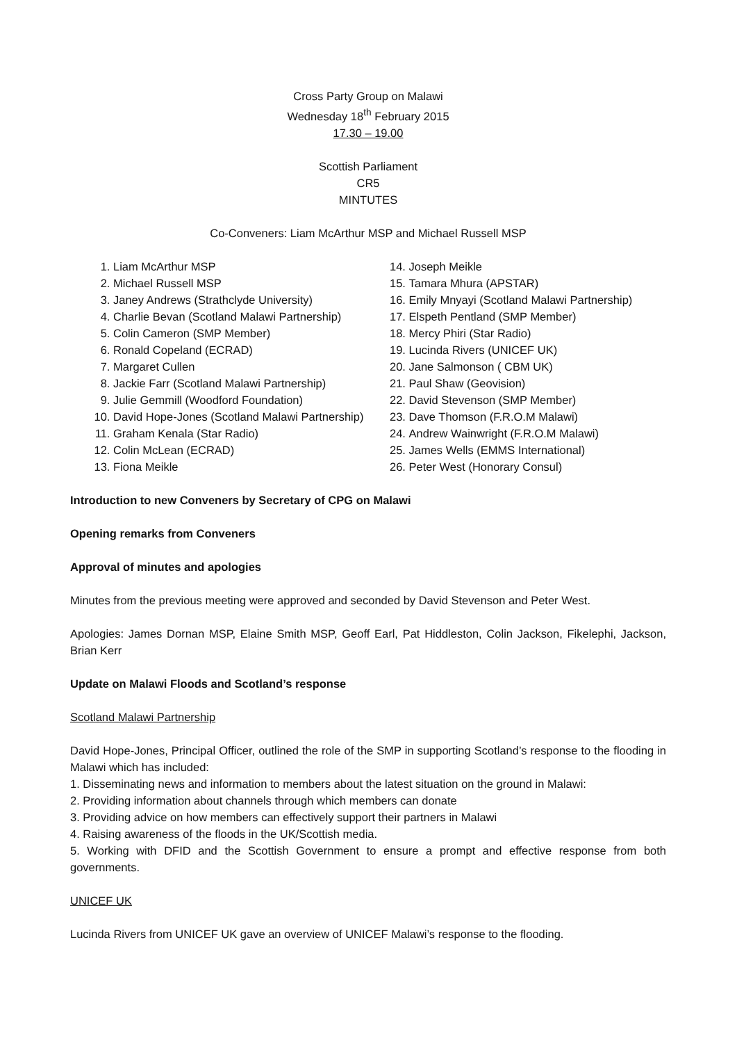Cross Party Group on Malawi
Wednesday 18<sup>th</sup> February 2015
17.30 – 19.00
Scottish Parliament
CR5
MINTUTES
Co-Conveners: Liam McArthur MSP and Michael Russell MSP
1. Liam McArthur MSP
2. Michael Russell MSP
3. Janey Andrews (Strathclyde University)
4. Charlie Bevan (Scotland Malawi Partnership)
5. Colin Cameron (SMP Member)
6. Ronald Copeland (ECRAD)
7. Margaret Cullen
8. Jackie Farr (Scotland Malawi Partnership)
9. Julie Gemmill (Woodford Foundation)
10. David Hope-Jones (Scotland Malawi Partnership)
11. Graham Kenala (Star Radio)
12. Colin McLean (ECRAD)
13. Fiona Meikle
14. Joseph Meikle
15. Tamara Mhura (APSTAR)
16. Emily Mnyayi (Scotland Malawi Partnership)
17. Elspeth Pentland (SMP Member)
18. Mercy Phiri (Star Radio)
19. Lucinda Rivers (UNICEF UK)
20. Jane Salmonson ( CBM UK)
21. Paul Shaw (Geovision)
22. David Stevenson (SMP Member)
23. Dave Thomson (F.R.O.M Malawi)
24. Andrew Wainwright (F.R.O.M Malawi)
25. James Wells (EMMS International)
26. Peter West (Honorary Consul)
Introduction to new Conveners by Secretary of CPG on Malawi
Opening remarks from Conveners
Approval of minutes and apologies
Minutes from the previous meeting were approved and seconded by David Stevenson and Peter West.
Apologies: James Dornan MSP, Elaine Smith MSP, Geoff Earl, Pat Hiddleston, Colin Jackson, Fikelephi, Jackson, Brian Kerr
Update on Malawi Floods and Scotland’s response
Scotland Malawi Partnership
David Hope-Jones, Principal Officer, outlined the role of the SMP in supporting Scotland’s response to the flooding in Malawi which has included:
1. Disseminating news and information to members about the latest situation on the ground in Malawi:
2. Providing information about channels through which members can donate
3. Providing advice on how members can effectively support their partners in Malawi
4. Raising awareness of the floods in the UK/Scottish media.
5. Working with DFID and the Scottish Government to ensure a prompt and effective response from both governments.
UNICEF UK
Lucinda Rivers from UNICEF UK gave an overview of UNICEF Malawi’s response to the flooding.